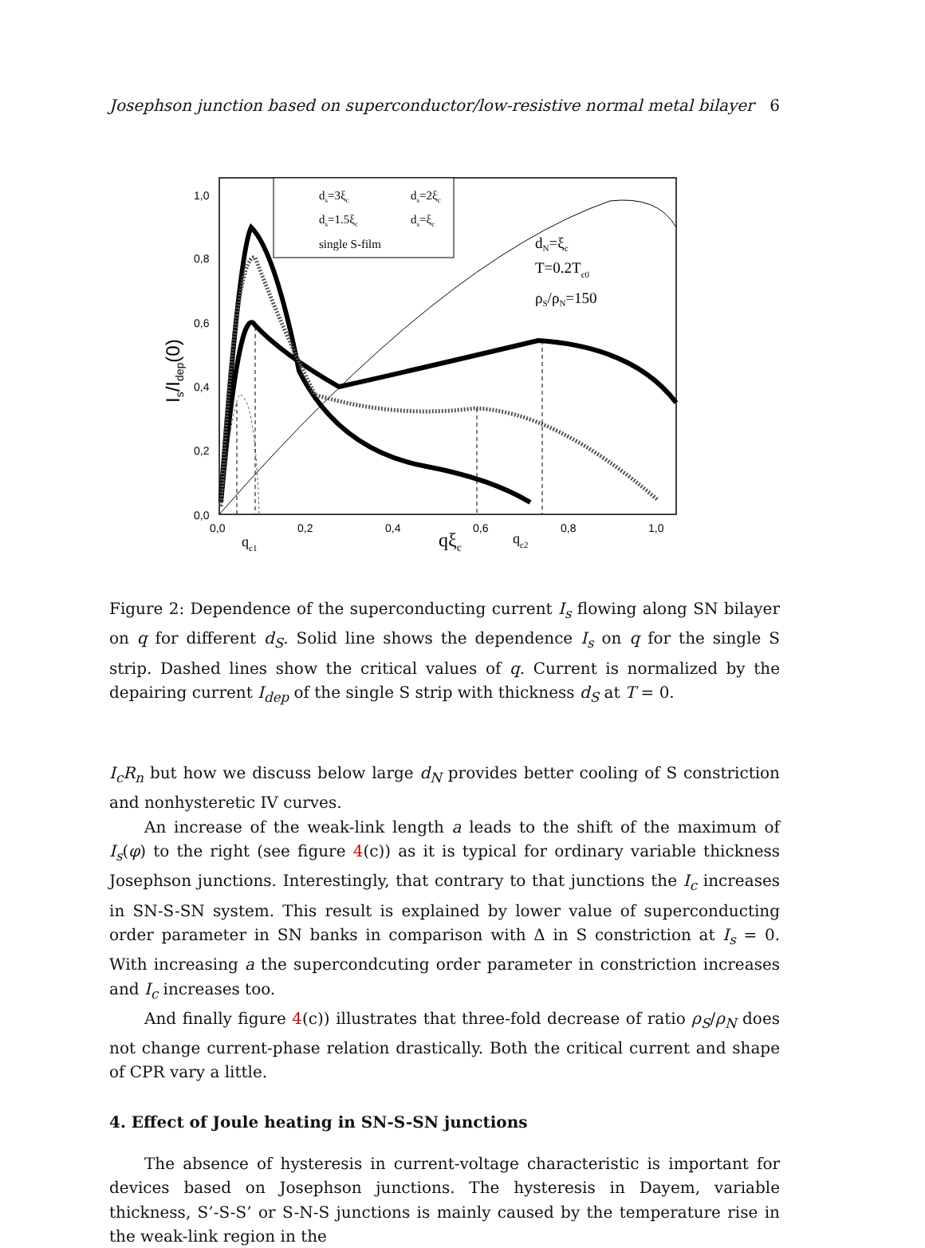Josephson junction based on superconductor/low-resistive normal metal bilayer 6
1,0
0,8
0,6
0,4
0,2
0,0
0,0
0,2
0,4
0,6
0,8
1,0
Is/Idep(0)
qξc
qc1
qc2
ds=3ξc
ds=2ξc
ds=1.5ξc
ds=ξc
single S-film
dN=ξc
T=0.2Tc0
ρS/ρN=150
Figure 2: Dependence of the superconducting current I<sub>s</sub> flowing along SN bilayer on q for different d<sub>S</sub>. Solid line shows the dependence I<sub>s</sub> on q for the single S strip. Dashed lines show the critical values of q. Current is normalized by the depairing current I<sub>dep</sub> of the single S strip with thickness d<sub>S</sub> at T = 0.
I<sub>c</sub>R<sub>n</sub> but how we discuss below large d<sub>N</sub> provides better cooling of S constriction and nonhysteretic IV curves.
An increase of the weak-link length a leads to the shift of the maximum of I<sub>s</sub>(φ) to the right (see figure 4(c)) as it is typical for ordinary variable thickness Josephson junctions. Interestingly, that contrary to that junctions the I<sub>c</sub> increases in SN-S-SN system. This result is explained by lower value of superconducting order parameter in SN banks in comparison with Δ in S constriction at I<sub>s</sub> = 0. With increasing a the supercondcuting order parameter in constriction increases and I<sub>c</sub> increases too.
And finally figure 4(c)) illustrates that three-fold decrease of ratio ρ<sub>S</sub>/ρ<sub>N</sub> does not change current-phase relation drastically. Both the critical current and shape of CPR vary a little.
4. Effect of Joule heating in SN-S-SN junctions
The absence of hysteresis in current-voltage characteristic is important for devices based on Josephson junctions. The hysteresis in Dayem, variable thickness, S’-S-S’ or S-N-S junctions is mainly caused by the temperature rise in the weak-link region in the